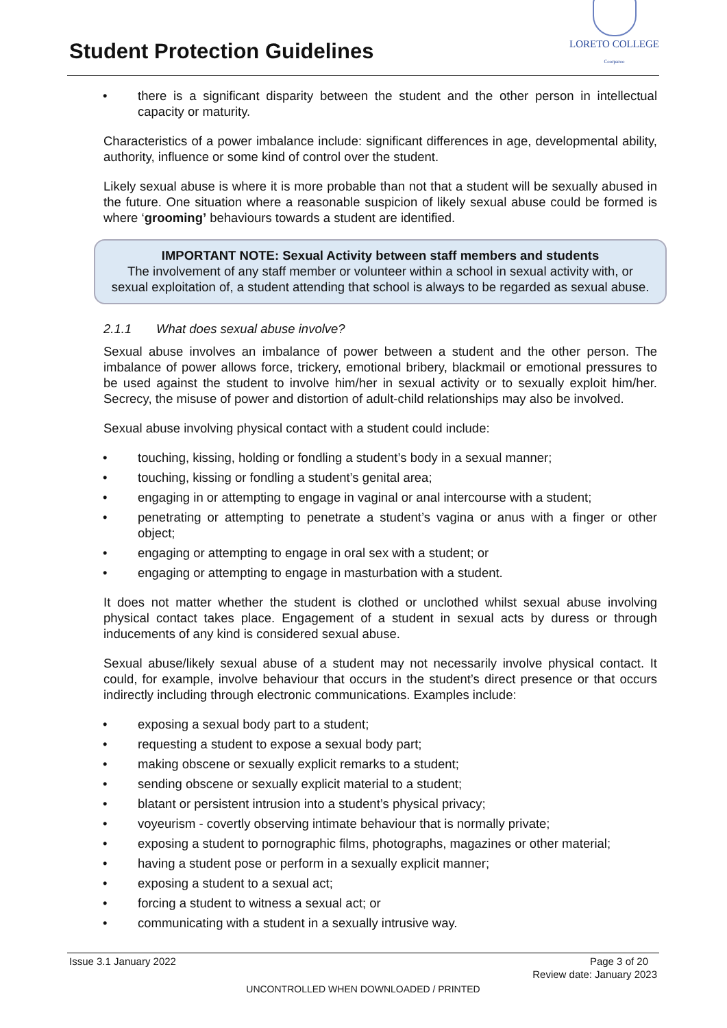Student Protection Guidelines
LORETO COLLEGE
Coorparoo
• there is a significant disparity between the student and the other person in intellectual capacity or maturity.
Characteristics of a power imbalance include: significant differences in age, developmental ability, authority, influence or some kind of control over the student.
Likely sexual abuse is where it is more probable than not that a student will be sexually abused in the future. One situation where a reasonable suspicion of likely sexual abuse could be formed is where ‘grooming’ behaviours towards a student are identified.
IMPORTANT NOTE: Sexual Activity between staff members and students
The involvement of any staff member or volunteer within a school in sexual activity with, or sexual exploitation of, a student attending that school is always to be regarded as sexual abuse.
2.1.1 What does sexual abuse involve?
Sexual abuse involves an imbalance of power between a student and the other person. The imbalance of power allows force, trickery, emotional bribery, blackmail or emotional pressures to be used against the student to involve him/her in sexual activity or to sexually exploit him/her. Secrecy, the misuse of power and distortion of adult-child relationships may also be involved.
Sexual abuse involving physical contact with a student could include:
• touching, kissing, holding or fondling a student’s body in a sexual manner;
• touching, kissing or fondling a student’s genital area;
• engaging in or attempting to engage in vaginal or anal intercourse with a student;
• penetrating or attempting to penetrate a student’s vagina or anus with a finger or other object;
• engaging or attempting to engage in oral sex with a student; or
• engaging or attempting to engage in masturbation with a student.
It does not matter whether the student is clothed or unclothed whilst sexual abuse involving physical contact takes place. Engagement of a student in sexual acts by duress or through inducements of any kind is considered sexual abuse.
Sexual abuse/likely sexual abuse of a student may not necessarily involve physical contact. It could, for example, involve behaviour that occurs in the student’s direct presence or that occurs indirectly including through electronic communications. Examples include:
• exposing a sexual body part to a student;
• requesting a student to expose a sexual body part;
• making obscene or sexually explicit remarks to a student;
• sending obscene or sexually explicit material to a student;
• blatant or persistent intrusion into a student’s physical privacy;
• voyeurism - covertly observing intimate behaviour that is normally private;
• exposing a student to pornographic films, photographs, magazines or other material;
• having a student pose or perform in a sexually explicit manner;
• exposing a student to a sexual act;
• forcing a student to witness a sexual act; or
• communicating with a student in a sexually intrusive way.
Issue 3.1 January 2022 Page 3 of 20
Review date: January 2023
UNCONTROLLED WHEN DOWNLOADED / PRINTED